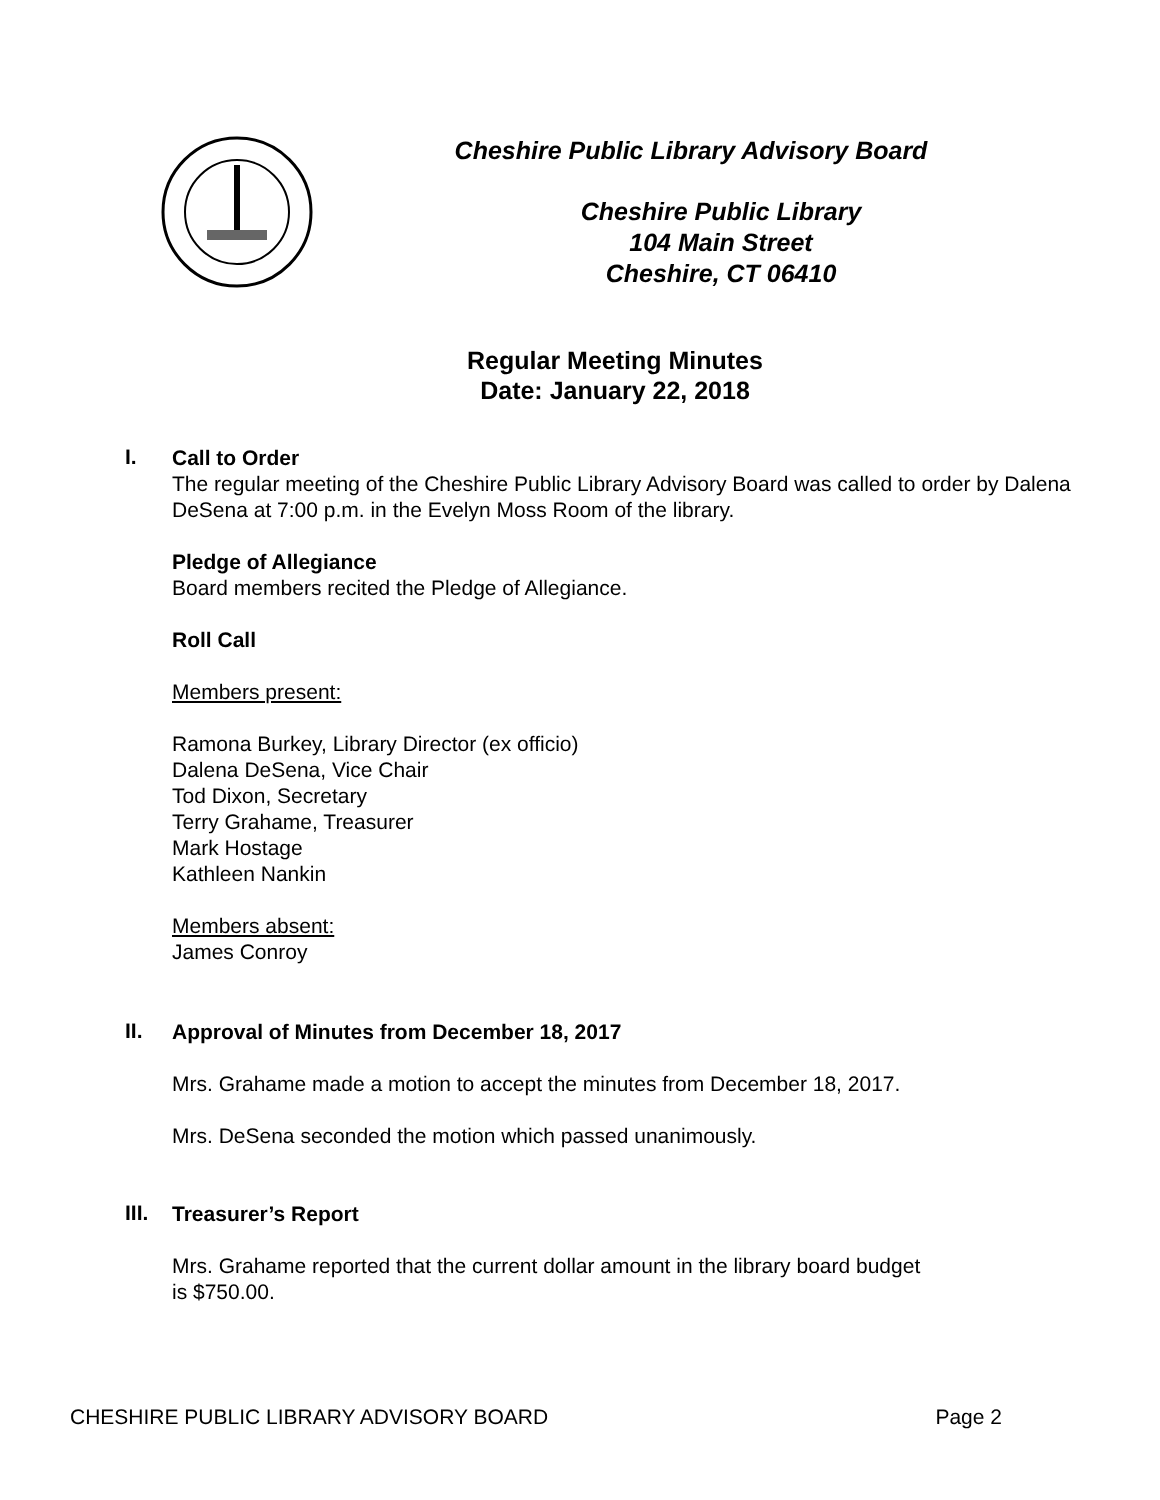Cheshire Public Library Advisory Board
Cheshire Public Library
104 Main Street
Cheshire, CT 06410
Regular Meeting Minutes
Date: January 22, 2018
I.
Call to Order
The regular meeting of the Cheshire Public Library Advisory Board was called to order by Dalena DeSena at 7:00 p.m. in the Evelyn Moss Room of the library.
Pledge of Allegiance
Board members recited the Pledge of Allegiance.
Roll Call
Members present:
Ramona Burkey, Library Director (ex officio)
Dalena DeSena, Vice Chair
Tod Dixon, Secretary
Terry Grahame, Treasurer
Mark Hostage
Kathleen Nankin
Members absent:
James Conroy
II.
Approval of Minutes from December 18, 2017
Mrs. Grahame made a motion to accept the minutes from December 18, 2017.
Mrs. DeSena seconded the motion which passed unanimously.
III.
Treasurer’s Report
Mrs. Grahame reported that the current dollar amount in the library board budget
is $750.00.
CHESHIRE PUBLIC LIBRARY ADVISORY BOARD Page 2